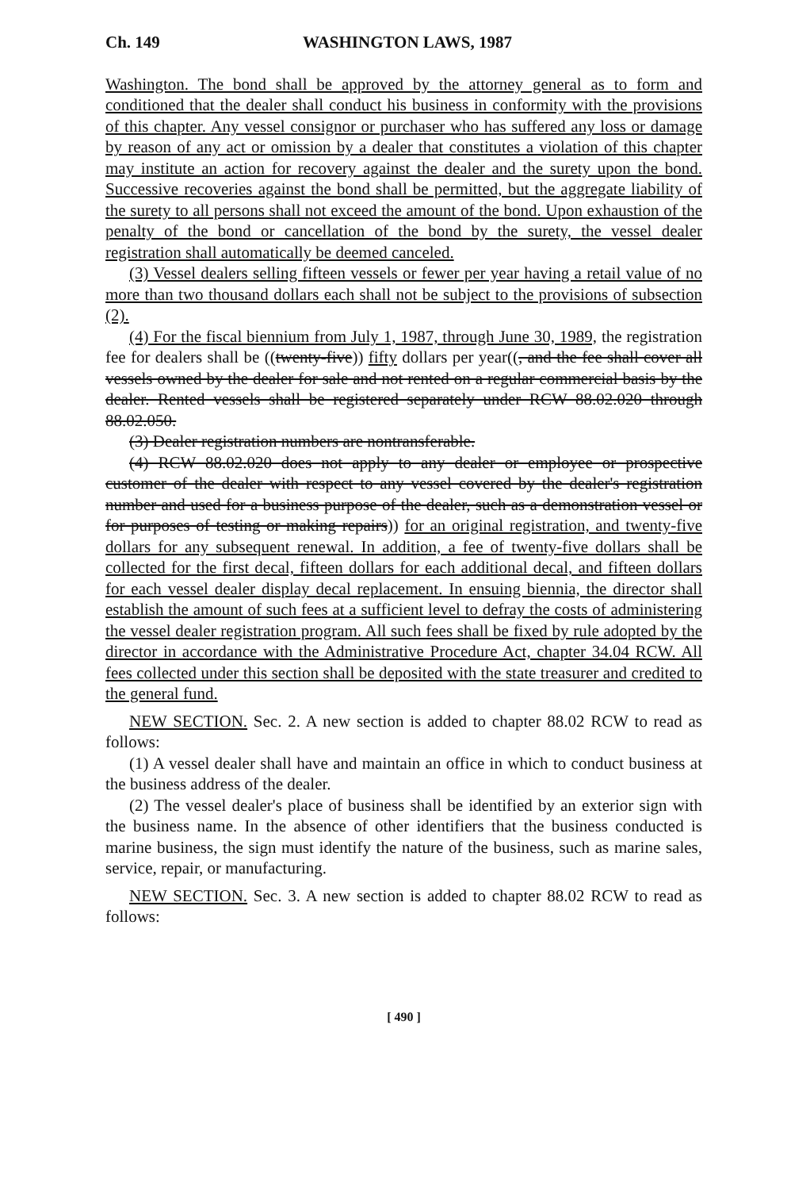Ch. 149 WASHINGTON LAWS, 1987
Washington. The bond shall be approved by the attorney general as to form and conditioned that the dealer shall conduct his business in conformity with the provisions of this chapter. Any vessel consignor or purchaser who has suffered any loss or damage by reason of any act or omission by a dealer that constitutes a violation of this chapter may institute an action for recovery against the dealer and the surety upon the bond. Successive recoveries against the bond shall be permitted, but the aggregate liability of the surety to all persons shall not exceed the amount of the bond. Upon exhaustion of the penalty of the bond or cancellation of the bond by the surety, the vessel dealer registration shall automatically be deemed canceled.
(3) Vessel dealers selling fifteen vessels or fewer per year having a retail value of no more than two thousand dollars each shall not be subject to the provisions of subsection (2).
(4) For the fiscal biennium from July 1, 1987, through June 30, 1989, the registration fee for dealers shall be ((twenty-five)) fifty dollars per year((, and the fee shall cover all vessels owned by the dealer for sale and not rented on a regular commercial basis by the dealer. Rented vessels shall be registered separately under RCW 88.02.020 through 88.02.050.
(3) Dealer registration numbers are nontransferable.
(4) RCW 88.02.020 does not apply to any dealer or employee or prospective customer of the dealer with respect to any vessel covered by the dealer's registration number and used for a business purpose of the dealer, such as a demonstration vessel or for purposes of testing or making repairs)) for an original registration, and twenty-five dollars for any subsequent renewal. In addition, a fee of twenty-five dollars shall be collected for the first decal, fifteen dollars for each additional decal, and fifteen dollars for each vessel dealer display decal replacement. In ensuing biennia, the director shall establish the amount of such fees at a sufficient level to defray the costs of administering the vessel dealer registration program. All such fees shall be fixed by rule adopted by the director in accordance with the Administrative Procedure Act, chapter 34.04 RCW. All fees collected under this section shall be deposited with the state treasurer and credited to the general fund.
NEW SECTION. Sec. 2. A new section is added to chapter 88.02 RCW to read as follows:
(1) A vessel dealer shall have and maintain an office in which to conduct business at the business address of the dealer.
(2) The vessel dealer's place of business shall be identified by an exterior sign with the business name. In the absence of other identifiers that the business conducted is marine business, the sign must identify the nature of the business, such as marine sales, service, repair, or manufacturing.
NEW SECTION. Sec. 3. A new section is added to chapter 88.02 RCW to read as follows:
[ 490 ]